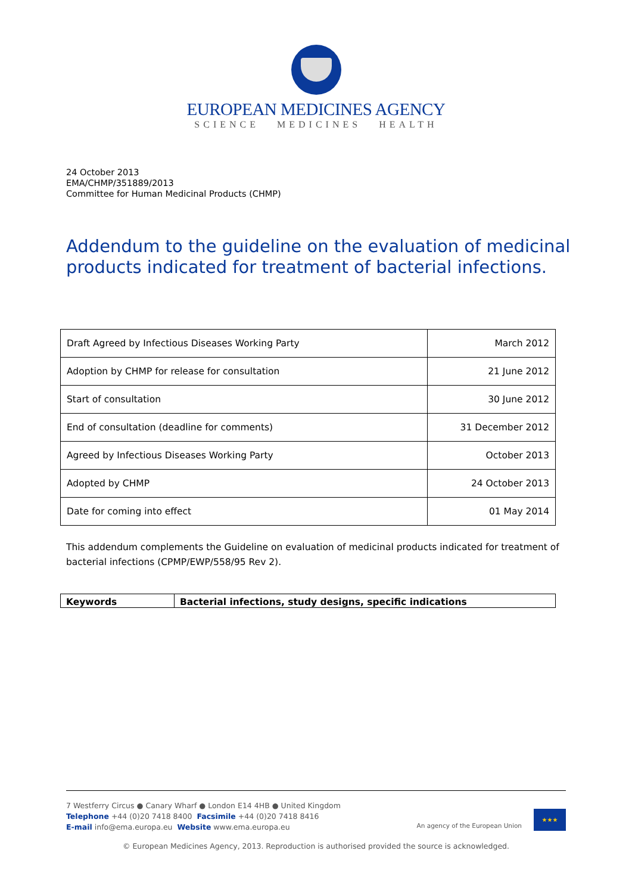EUROPEAN MEDICINES AGENCY
SCIENCE MEDICINES HEALTH
24 October 2013
EMA/CHMP/351889/2013
Committee for Human Medicinal Products (CHMP)
Addendum to the guideline on the evaluation of medicinal products indicated for treatment of bacterial infections.
| Draft Agreed by Infectious Diseases Working Party | March 2012 |
| Adoption by CHMP for release for consultation | 21 June 2012 |
| Start of consultation | 30 June 2012 |
| End of consultation (deadline for comments) | 31 December 2012 |
| Agreed by Infectious Diseases Working Party | October 2013 |
| Adopted by CHMP | 24 October 2013 |
| Date for coming into effect | 01 May 2014 |
This addendum complements the Guideline on evaluation of medicinal products indicated for treatment of bacterial infections (CPMP/EWP/558/95 Rev 2).
| Keywords | Bacterial infections, study designs, specific indications |
7 Westferry Circus ● Canary Wharf ● London E14 4HB ● United Kingdom
Telephone +44 (0)20 7418 8400 Facsimile +44 (0)20 7418 8416
E-mail info@ema.europa.eu Website www.ema.europa.eu
An agency of the European Union
★★★
© European Medicines Agency, 2013. Reproduction is authorised provided the source is acknowledged.